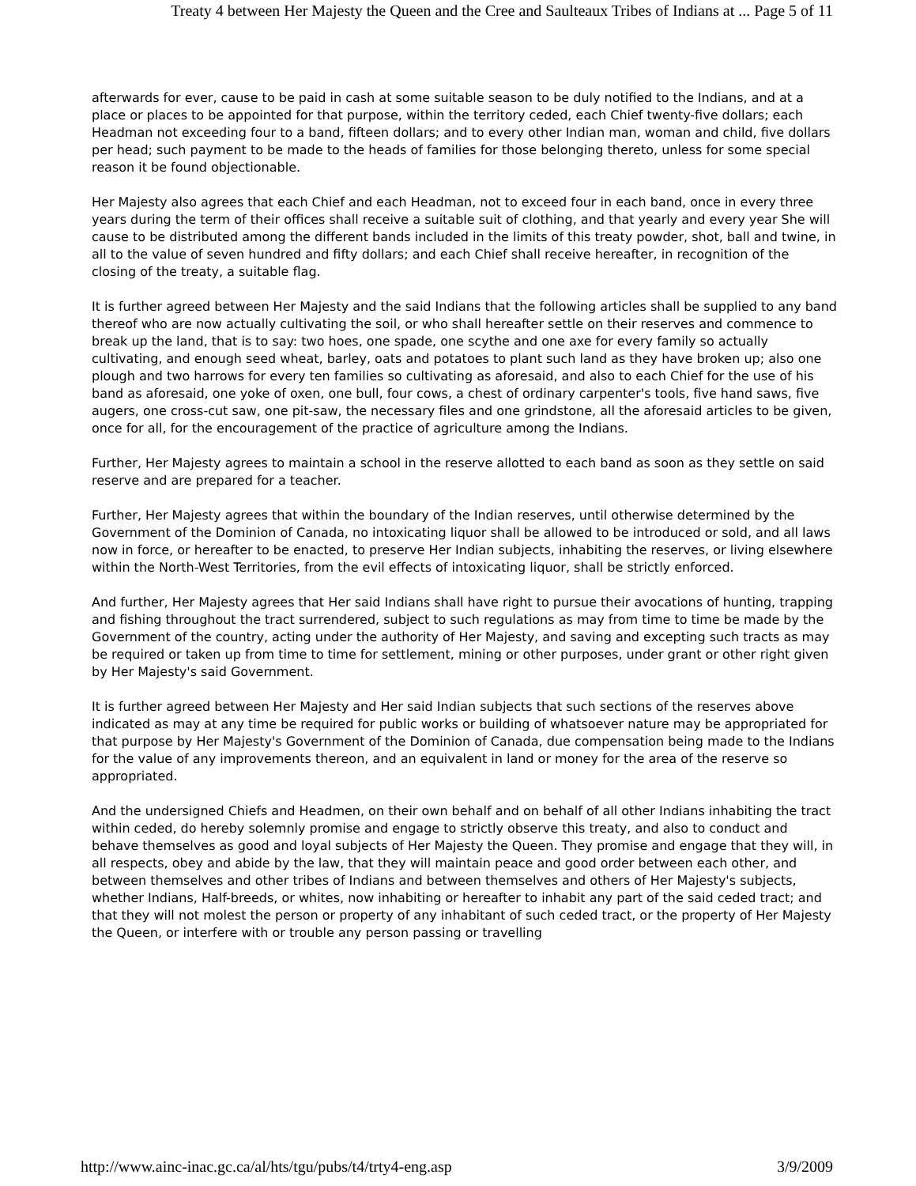Treaty 4 between Her Majesty the Queen and the Cree and Saulteaux Tribes of Indians at ... Page 5 of 11
afterwards for ever, cause to be paid in cash at some suitable season to be duly notified to the Indians, and at a place or places to be appointed for that purpose, within the territory ceded, each Chief twenty-five dollars; each Headman not exceeding four to a band, fifteen dollars; and to every other Indian man, woman and child, five dollars per head; such payment to be made to the heads of families for those belonging thereto, unless for some special reason it be found objectionable.
Her Majesty also agrees that each Chief and each Headman, not to exceed four in each band, once in every three years during the term of their offices shall receive a suitable suit of clothing, and that yearly and every year She will cause to be distributed among the different bands included in the limits of this treaty powder, shot, ball and twine, in all to the value of seven hundred and fifty dollars; and each Chief shall receive hereafter, in recognition of the closing of the treaty, a suitable flag.
It is further agreed between Her Majesty and the said Indians that the following articles shall be supplied to any band thereof who are now actually cultivating the soil, or who shall hereafter settle on their reserves and commence to break up the land, that is to say: two hoes, one spade, one scythe and one axe for every family so actually cultivating, and enough seed wheat, barley, oats and potatoes to plant such land as they have broken up; also one plough and two harrows for every ten families so cultivating as aforesaid, and also to each Chief for the use of his band as aforesaid, one yoke of oxen, one bull, four cows, a chest of ordinary carpenter's tools, five hand saws, five augers, one cross-cut saw, one pit-saw, the necessary files and one grindstone, all the aforesaid articles to be given, once for all, for the encouragement of the practice of agriculture among the Indians.
Further, Her Majesty agrees to maintain a school in the reserve allotted to each band as soon as they settle on said reserve and are prepared for a teacher.
Further, Her Majesty agrees that within the boundary of the Indian reserves, until otherwise determined by the Government of the Dominion of Canada, no intoxicating liquor shall be allowed to be introduced or sold, and all laws now in force, or hereafter to be enacted, to preserve Her Indian subjects, inhabiting the reserves, or living elsewhere within the North-West Territories, from the evil effects of intoxicating liquor, shall be strictly enforced.
And further, Her Majesty agrees that Her said Indians shall have right to pursue their avocations of hunting, trapping and fishing throughout the tract surrendered, subject to such regulations as may from time to time be made by the Government of the country, acting under the authority of Her Majesty, and saving and excepting such tracts as may be required or taken up from time to time for settlement, mining or other purposes, under grant or other right given by Her Majesty's said Government.
It is further agreed between Her Majesty and Her said Indian subjects that such sections of the reserves above indicated as may at any time be required for public works or building of whatsoever nature may be appropriated for that purpose by Her Majesty's Government of the Dominion of Canada, due compensation being made to the Indians for the value of any improvements thereon, and an equivalent in land or money for the area of the reserve so appropriated.
And the undersigned Chiefs and Headmen, on their own behalf and on behalf of all other Indians inhabiting the tract within ceded, do hereby solemnly promise and engage to strictly observe this treaty, and also to conduct and behave themselves as good and loyal subjects of Her Majesty the Queen. They promise and engage that they will, in all respects, obey and abide by the law, that they will maintain peace and good order between each other, and between themselves and other tribes of Indians and between themselves and others of Her Majesty's subjects, whether Indians, Half-breeds, or whites, now inhabiting or hereafter to inhabit any part of the said ceded tract; and that they will not molest the person or property of any inhabitant of such ceded tract, or the property of Her Majesty the Queen, or interfere with or trouble any person passing or travelling
http://www.ainc-inac.gc.ca/al/hts/tgu/pubs/t4/trty4-eng.asp 3/9/2009